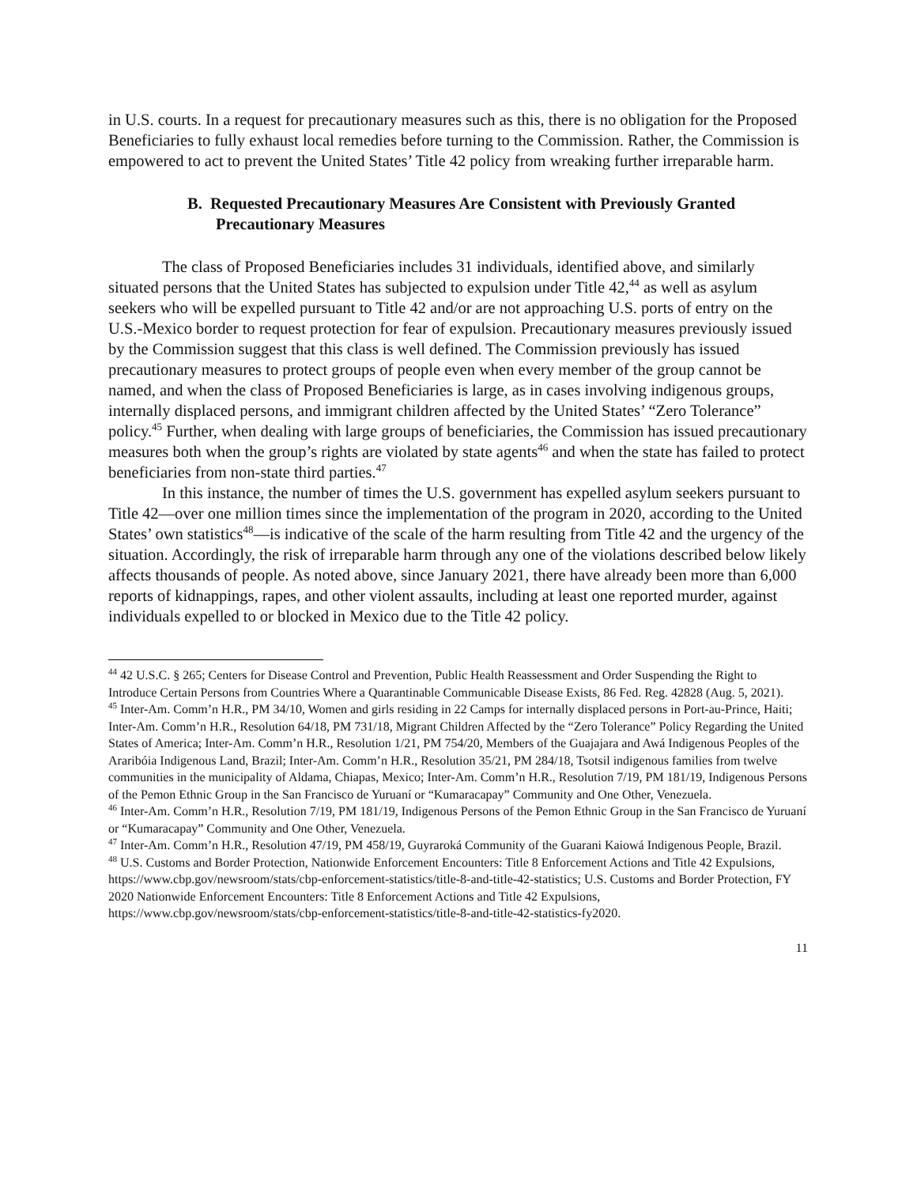in U.S. courts. In a request for precautionary measures such as this, there is no obligation for the Proposed Beneficiaries to fully exhaust local remedies before turning to the Commission. Rather, the Commission is empowered to act to prevent the United States’ Title 42 policy from wreaking further irreparable harm.
B. Requested Precautionary Measures Are Consistent with Previously Granted Precautionary Measures
The class of Proposed Beneficiaries includes 31 individuals, identified above, and similarly situated persons that the United States has subjected to expulsion under Title 42,<sup>44</sup> as well as asylum seekers who will be expelled pursuant to Title 42 and/or are not approaching U.S. ports of entry on the U.S.-Mexico border to request protection for fear of expulsion. Precautionary measures previously issued by the Commission suggest that this class is well defined. The Commission previously has issued precautionary measures to protect groups of people even when every member of the group cannot be named, and when the class of Proposed Beneficiaries is large, as in cases involving indigenous groups, internally displaced persons, and immigrant children affected by the United States’ “Zero Tolerance” policy.<sup>45</sup> Further, when dealing with large groups of beneficiaries, the Commission has issued precautionary measures both when the group’s rights are violated by state agents<sup>46</sup> and when the state has failed to protect beneficiaries from non-state third parties.<sup>47</sup>
In this instance, the number of times the U.S. government has expelled asylum seekers pursuant to Title 42—over one million times since the implementation of the program in 2020, according to the United States’ own statistics<sup>48</sup>—is indicative of the scale of the harm resulting from Title 42 and the urgency of the situation. Accordingly, the risk of irreparable harm through any one of the violations described below likely affects thousands of people. As noted above, since January 2021, there have already been more than 6,000 reports of kidnappings, rapes, and other violent assaults, including at least one reported murder, against individuals expelled to or blocked in Mexico due to the Title 42 policy.
<sup>44</sup> 42 U.S.C. § 265; Centers for Disease Control and Prevention, Public Health Reassessment and Order Suspending the Right to Introduce Certain Persons from Countries Where a Quarantinable Communicable Disease Exists, 86 Fed. Reg. 42828 (Aug. 5, 2021).
<sup>45</sup> Inter-Am. Comm’n H.R., PM 34/10, Women and girls residing in 22 Camps for internally displaced persons in Port-au-Prince, Haiti; Inter-Am. Comm’n H.R., Resolution 64/18, PM 731/18, Migrant Children Affected by the “Zero Tolerance” Policy Regarding the United States of America; Inter-Am. Comm’n H.R., Resolution 1/21, PM 754/20, Members of the Guajajara and Awá Indigenous Peoples of the Araribóia Indigenous Land, Brazil; Inter-Am. Comm’n H.R., Resolution 35/21, PM 284/18, Tsotsil indigenous families from twelve communities in the municipality of Aldama, Chiapas, Mexico; Inter-Am. Comm’n H.R., Resolution 7/19, PM 181/19, Indigenous Persons of the Pemon Ethnic Group in the San Francisco de Yuruaní or “Kumaracapay” Community and One Other, Venezuela.
<sup>46</sup> Inter-Am. Comm’n H.R., Resolution 7/19, PM 181/19, Indigenous Persons of the Pemon Ethnic Group in the San Francisco de Yuruaní or “Kumaracapay” Community and One Other, Venezuela.
<sup>47</sup> Inter-Am. Comm’n H.R., Resolution 47/19, PM 458/19, Guyraroká Community of the Guarani Kaiowá Indigenous People, Brazil.
<sup>48</sup> U.S. Customs and Border Protection, Nationwide Enforcement Encounters: Title 8 Enforcement Actions and Title 42 Expulsions, https://www.cbp.gov/newsroom/stats/cbp-enforcement-statistics/title-8-and-title-42-statistics; U.S. Customs and Border Protection, FY 2020 Nationwide Enforcement Encounters: Title 8 Enforcement Actions and Title 42 Expulsions, https://www.cbp.gov/newsroom/stats/cbp-enforcement-statistics/title-8-and-title-42-statistics-fy2020.
11